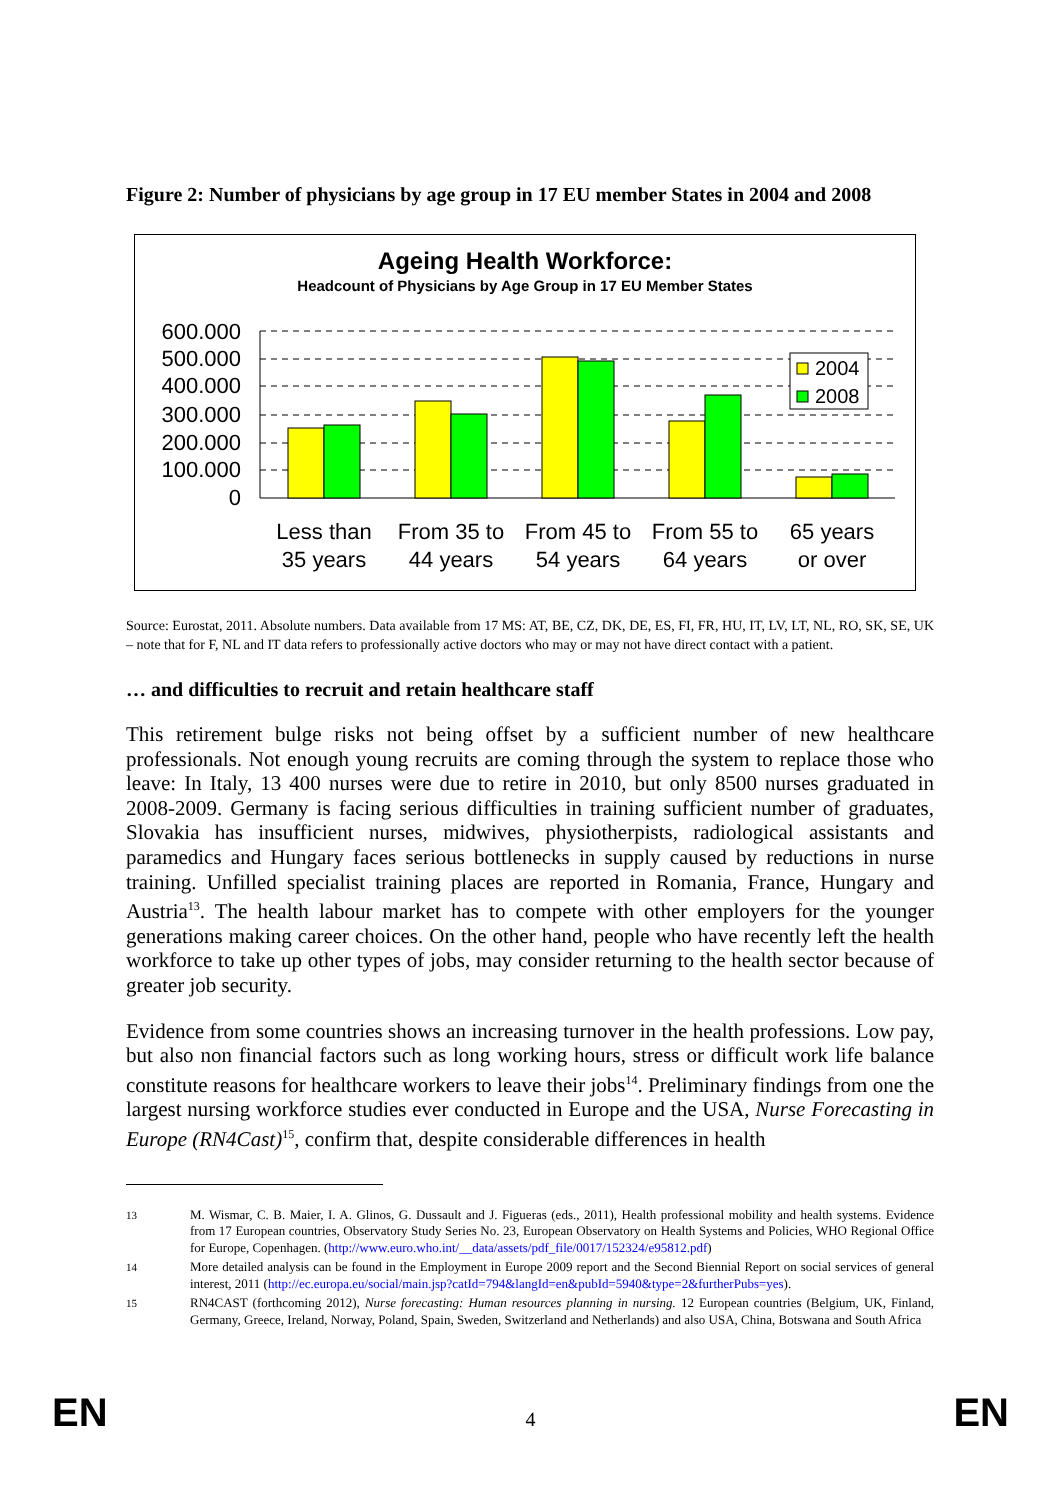Figure 2: Number of physicians by age group in 17 EU member States in 2004 and 2008
Ageing Health Workforce:
Headcount of Physicians by Age Group in 17 EU Member States
600.000
500.000
400.000
300.000
200.000
100.000
0
2004
2008
Less than
35 years
From 35 to
44 years
From 45 to
54 years
From 55 to
64 years
65 years
or over
Source: Eurostat, 2011. Absolute numbers. Data available from 17 MS: AT, BE, CZ, DK, DE, ES, FI, FR, HU, IT, LV, LT, NL, RO, SK, SE, UK – note that for F, NL and IT data refers to professionally active doctors who may or may not have direct contact with a patient.
… and difficulties to recruit and retain healthcare staff
This retirement bulge risks not being offset by a sufficient number of new healthcare professionals. Not enough young recruits are coming through the system to replace those who leave: In Italy, 13 400 nurses were due to retire in 2010, but only 8500 nurses graduated in 2008-2009. Germany is facing serious difficulties in training sufficient number of graduates, Slovakia has insufficient nurses, midwives, physiotherpists, radiological assistants and paramedics and Hungary faces serious bottlenecks in supply caused by reductions in nurse training. Unfilled specialist training places are reported in Romania, France, Hungary and Austria<sup>13</sup>. The health labour market has to compete with other employers for the younger generations making career choices. On the other hand, people who have recently left the health workforce to take up other types of jobs, may consider returning to the health sector because of greater job security.
Evidence from some countries shows an increasing turnover in the health professions. Low pay, but also non financial factors such as long working hours, stress or difficult work life balance constitute reasons for healthcare workers to leave their jobs<sup>14</sup>. Preliminary findings from one the largest nursing workforce studies ever conducted in Europe and the USA, Nurse Forecasting in Europe (RN4Cast)<sup>15</sup>, confirm that, despite considerable differences in health
13
M. Wismar, C. B. Maier, I. A. Glinos, G. Dussault and J. Figueras (eds., 2011), Health professional mobility and health systems. Evidence from 17 European countries, Observatory Study Series No. 23, European Observatory on Health Systems and Policies, WHO Regional Office for Europe, Copenhagen. (http://www.euro.who.int/__data/assets/pdf_file/0017/152324/e95812.pdf)
14
More detailed analysis can be found in the Employment in Europe 2009 report and the Second Biennial Report on social services of general interest, 2011 (http://ec.europa.eu/social/main.jsp?catId=794&langId=en&pubId=5940&type=2&furtherPubs=yes).
15
RN4CAST (forthcoming 2012), Nurse forecasting: Human resources planning in nursing. 12 European countries (Belgium, UK, Finland, Germany, Greece, Ireland, Norway, Poland, Spain, Sweden, Switzerland and Netherlands) and also USA, China, Botswana and South Africa
EN 4 EN